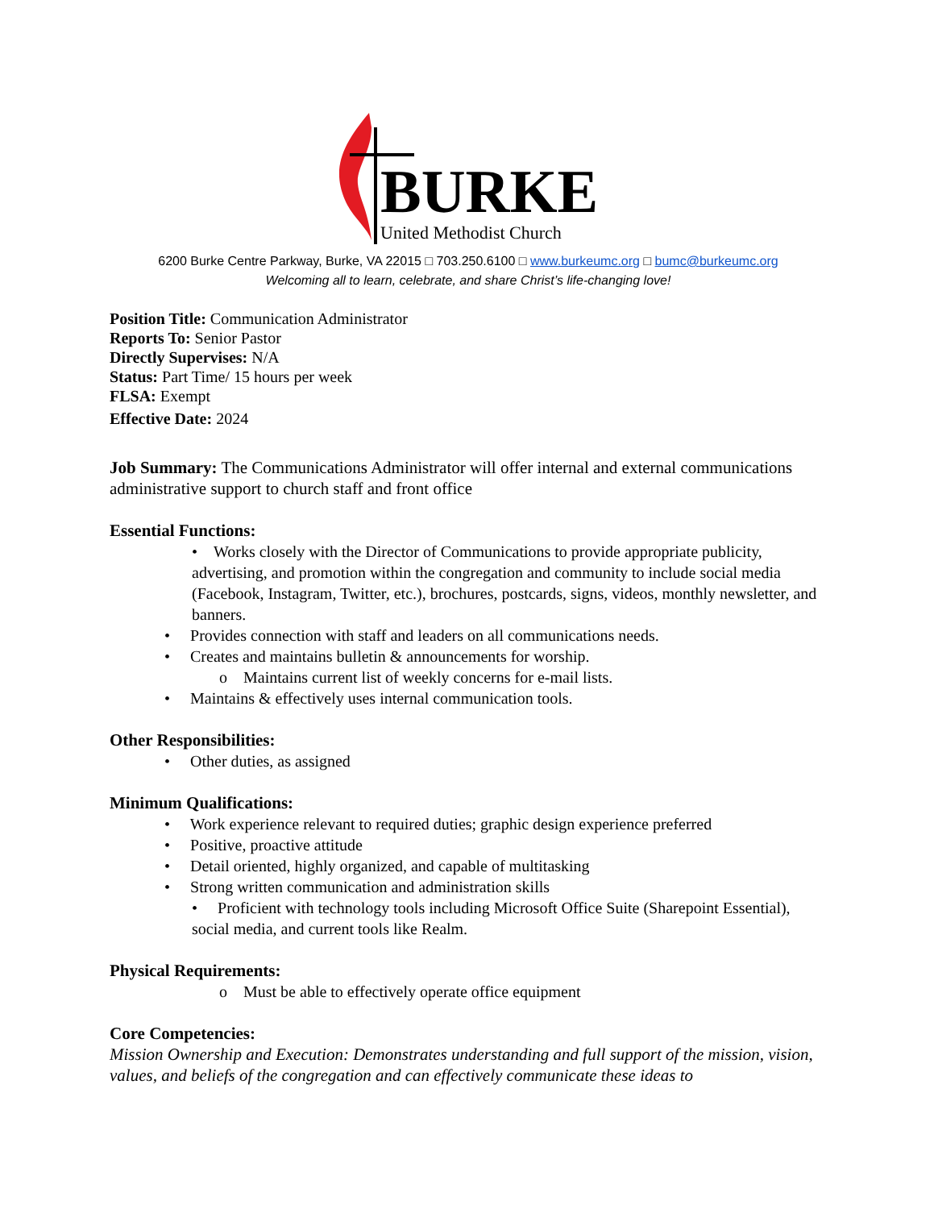BURKE
United Methodist Church
6200 Burke Centre Parkway, Burke, VA 22015 □ 703.250.6100 □ www.burkeumc.org □ bumc@burkeumc.org
Welcoming all to learn, celebrate, and share Christ’s life-changing love!
Position Title: Communication Administrator
Reports To: Senior Pastor
Directly Supervises: N/A
Status: Part Time/ 15 hours per week
FLSA: Exempt
Effective Date: 2024
Job Summary: The Communications Administrator will offer internal and external communications administrative support to church staff and front office
Essential Functions:
• Works closely with the Director of Communications to provide appropriate publicity, advertising, and promotion within the congregation and community to include social media (Facebook, Instagram, Twitter, etc.), brochures, postcards, signs, videos, monthly newsletter, and banners.
• Provides connection with staff and leaders on all communications needs.
• Creates and maintains bulletin & announcements for worship.
o Maintains current list of weekly concerns for e-mail lists.
• Maintains & effectively uses internal communication tools.
Other Responsibilities:
• Other duties, as assigned
Minimum Qualifications:
• Work experience relevant to required duties; graphic design experience preferred
• Positive, proactive attitude
• Detail oriented, highly organized, and capable of multitasking
• Strong written communication and administration skills
• Proficient with technology tools including Microsoft Office Suite (Sharepoint Essential), social media, and current tools like Realm.
Physical Requirements:
o Must be able to effectively operate office equipment
Core Competencies:
Mission Ownership and Execution: Demonstrates understanding and full support of the mission, vision, values, and beliefs of the congregation and can effectively communicate these ideas to